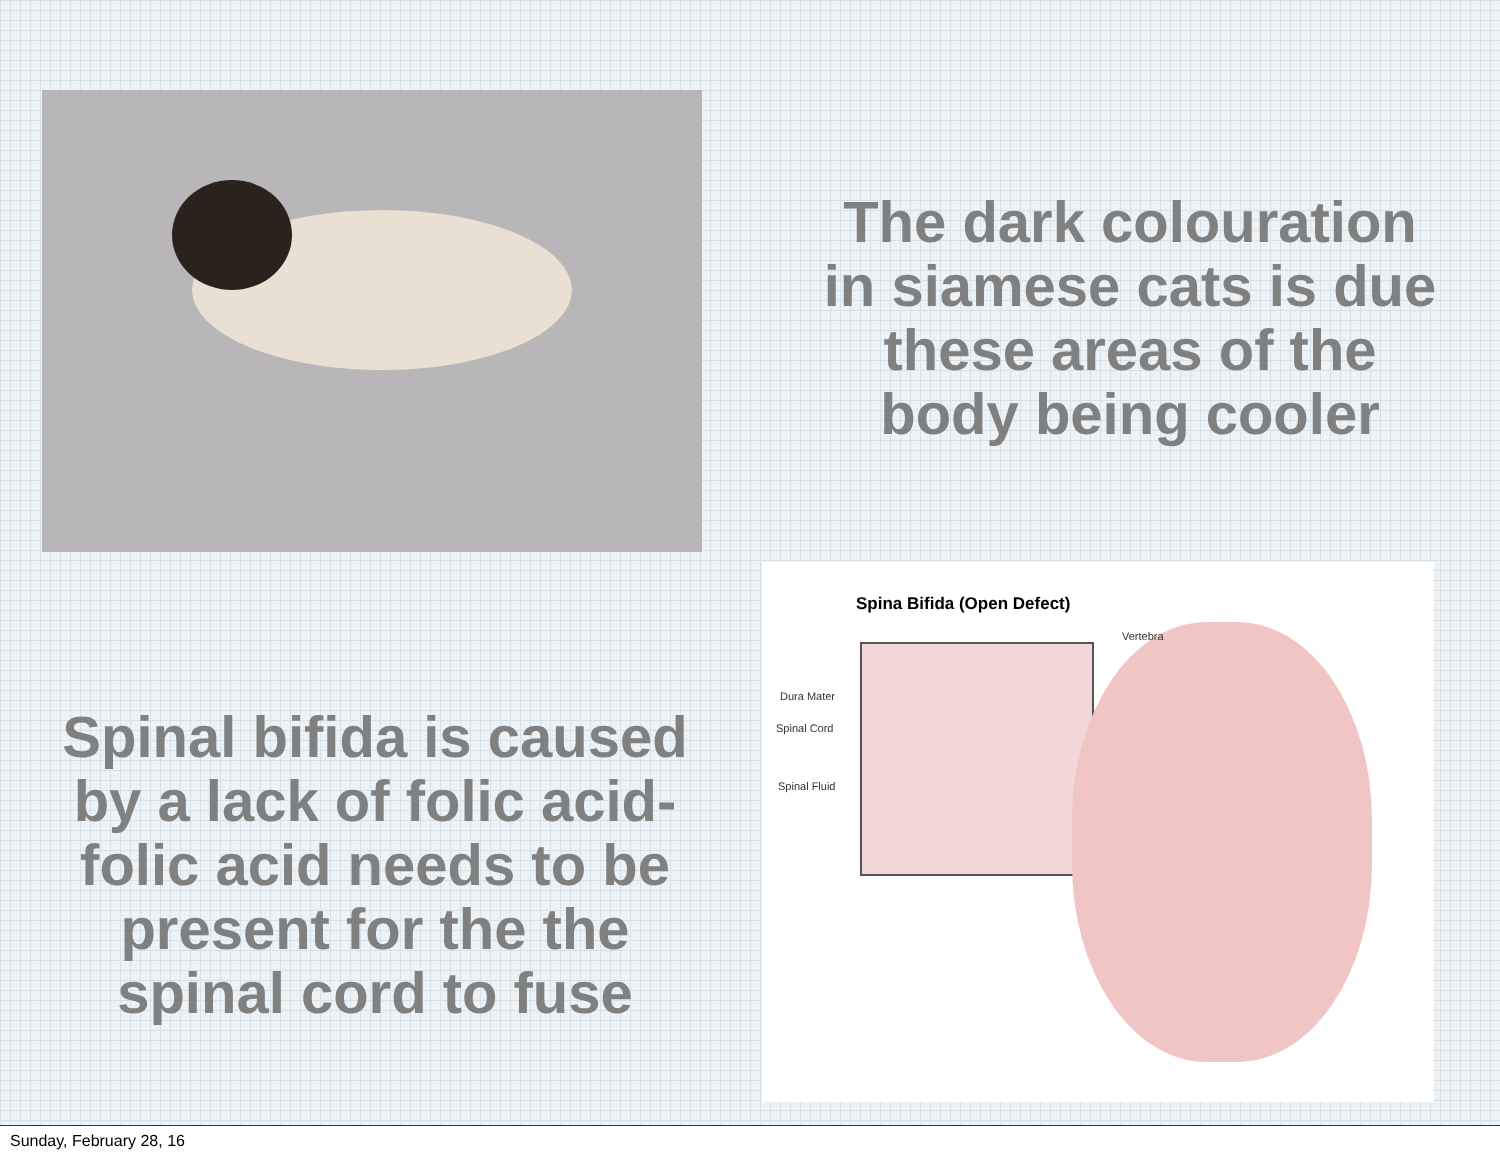The dark colouration in siamese cats is due these areas of the body being cooler
Spina Bifida (Open Defect)
Vertebra
Dura Mater
Spinal Cord
Spinal Fluid
Spinal bifida is caused by a lack of folic acid- folic acid needs to be present for the the spinal cord to fuse
Sunday, February 28, 16